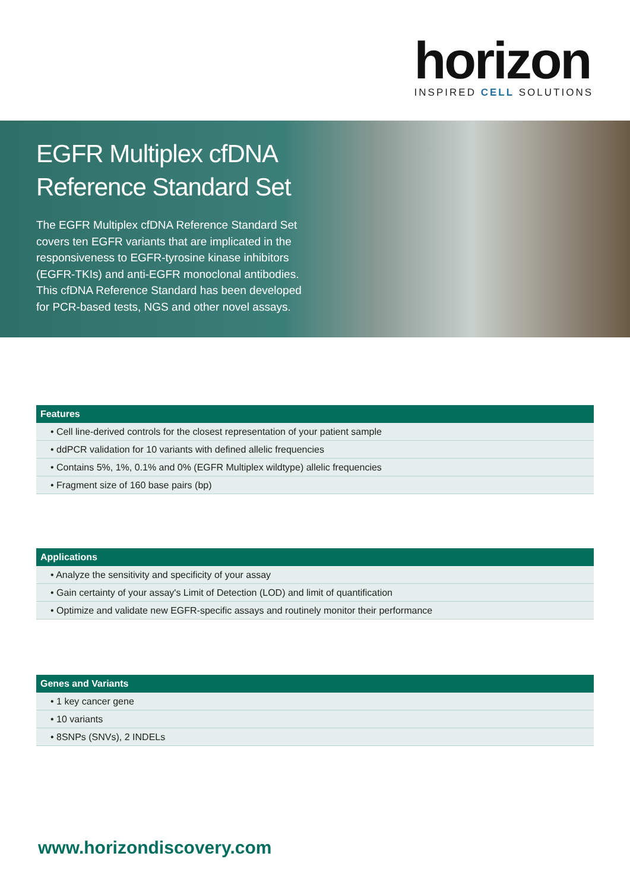horizon
INSPIRED CELL SOLUTIONS
EGFR Multiplex cfDNA Reference Standard Set
The EGFR Multiplex cfDNA Reference Standard Set covers ten EGFR variants that are implicated in the responsiveness to EGFR-tyrosine kinase inhibitors (EGFR-TKIs) and anti-EGFR monoclonal antibodies. This cfDNA Reference Standard has been developed for PCR-based tests, NGS and other novel assays.
| Features |
| --- |
| • Cell line-derived controls for the closest representation of your patient sample |
| • ddPCR validation for 10 variants with defined allelic frequencies |
| • Contains 5%, 1%, 0.1% and 0% (EGFR Multiplex wildtype) allelic frequencies |
| • Fragment size of 160 base pairs (bp) |
| Applications |
| --- |
| • Analyze the sensitivity and specificity of your assay |
| • Gain certainty of your assay's Limit of Detection (LOD) and limit of quantification |
| • Optimize and validate new EGFR-specific assays and routinely monitor their performance |
| Genes and Variants |
| --- |
| • 1 key cancer gene |
| • 10 variants |
| • 8SNPs (SNVs), 2 INDELs |
www.horizondiscovery.com